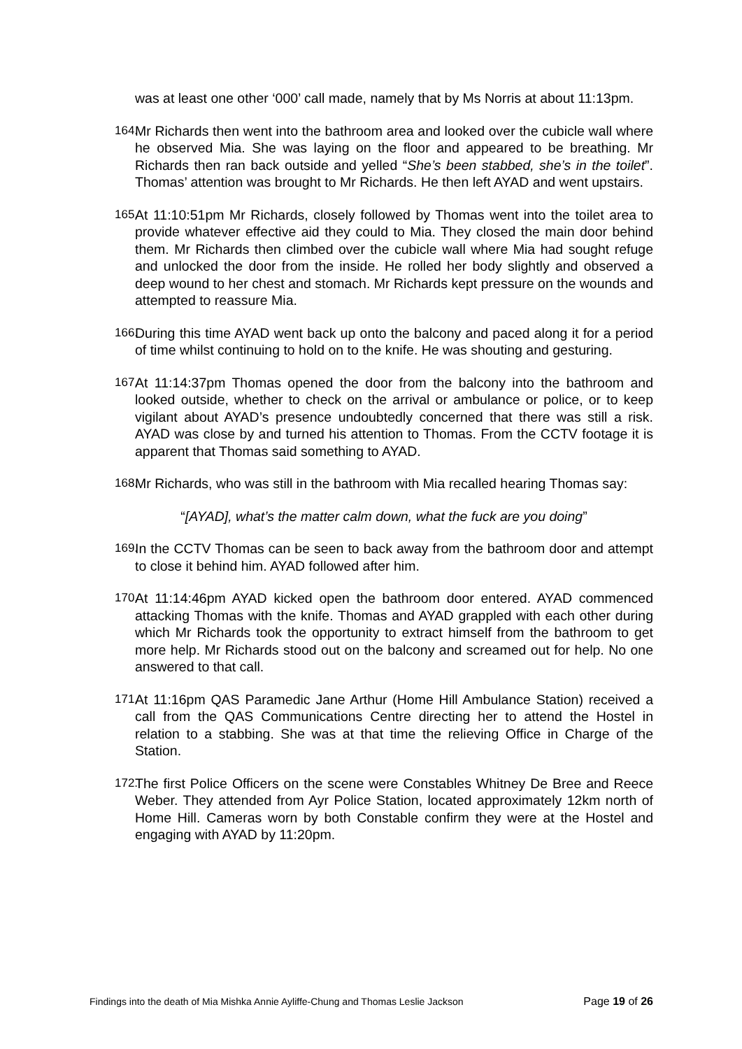was at least one other ‘000’ call made, namely that by Ms Norris at about 11:13pm.
164.
Mr Richards then went into the bathroom area and looked over the cubicle wall where he observed Mia. She was laying on the floor and appeared to be breathing. Mr Richards then ran back outside and yelled “She’s been stabbed, she’s in the toilet”. Thomas’ attention was brought to Mr Richards. He then left AYAD and went upstairs.
165.
At 11:10:51pm Mr Richards, closely followed by Thomas went into the toilet area to provide whatever effective aid they could to Mia. They closed the main door behind them. Mr Richards then climbed over the cubicle wall where Mia had sought refuge and unlocked the door from the inside. He rolled her body slightly and observed a deep wound to her chest and stomach. Mr Richards kept pressure on the wounds and attempted to reassure Mia.
166.
During this time AYAD went back up onto the balcony and paced along it for a period of time whilst continuing to hold on to the knife. He was shouting and gesturing.
167.
At 11:14:37pm Thomas opened the door from the balcony into the bathroom and looked outside, whether to check on the arrival or ambulance or police, or to keep vigilant about AYAD’s presence undoubtedly concerned that there was still a risk. AYAD was close by and turned his attention to Thomas. From the CCTV footage it is apparent that Thomas said something to AYAD.
168.
Mr Richards, who was still in the bathroom with Mia recalled hearing Thomas say:
“[AYAD], what’s the matter calm down, what the fuck are you doing”
169.
In the CCTV Thomas can be seen to back away from the bathroom door and attempt to close it behind him. AYAD followed after him.
170.
At 11:14:46pm AYAD kicked open the bathroom door entered. AYAD commenced attacking Thomas with the knife. Thomas and AYAD grappled with each other during which Mr Richards took the opportunity to extract himself from the bathroom to get more help. Mr Richards stood out on the balcony and screamed out for help. No one answered to that call.
171.
At 11:16pm QAS Paramedic Jane Arthur (Home Hill Ambulance Station) received a call from the QAS Communications Centre directing her to attend the Hostel in relation to a stabbing. She was at that time the relieving Office in Charge of the Station.
172.
The first Police Officers on the scene were Constables Whitney De Bree and Reece Weber. They attended from Ayr Police Station, located approximately 12km north of Home Hill. Cameras worn by both Constable confirm they were at the Hostel and engaging with AYAD by 11:20pm.
Findings into the death of Mia Mishka Annie Ayliffe-Chung and Thomas Leslie Jackson Page 19 of 26